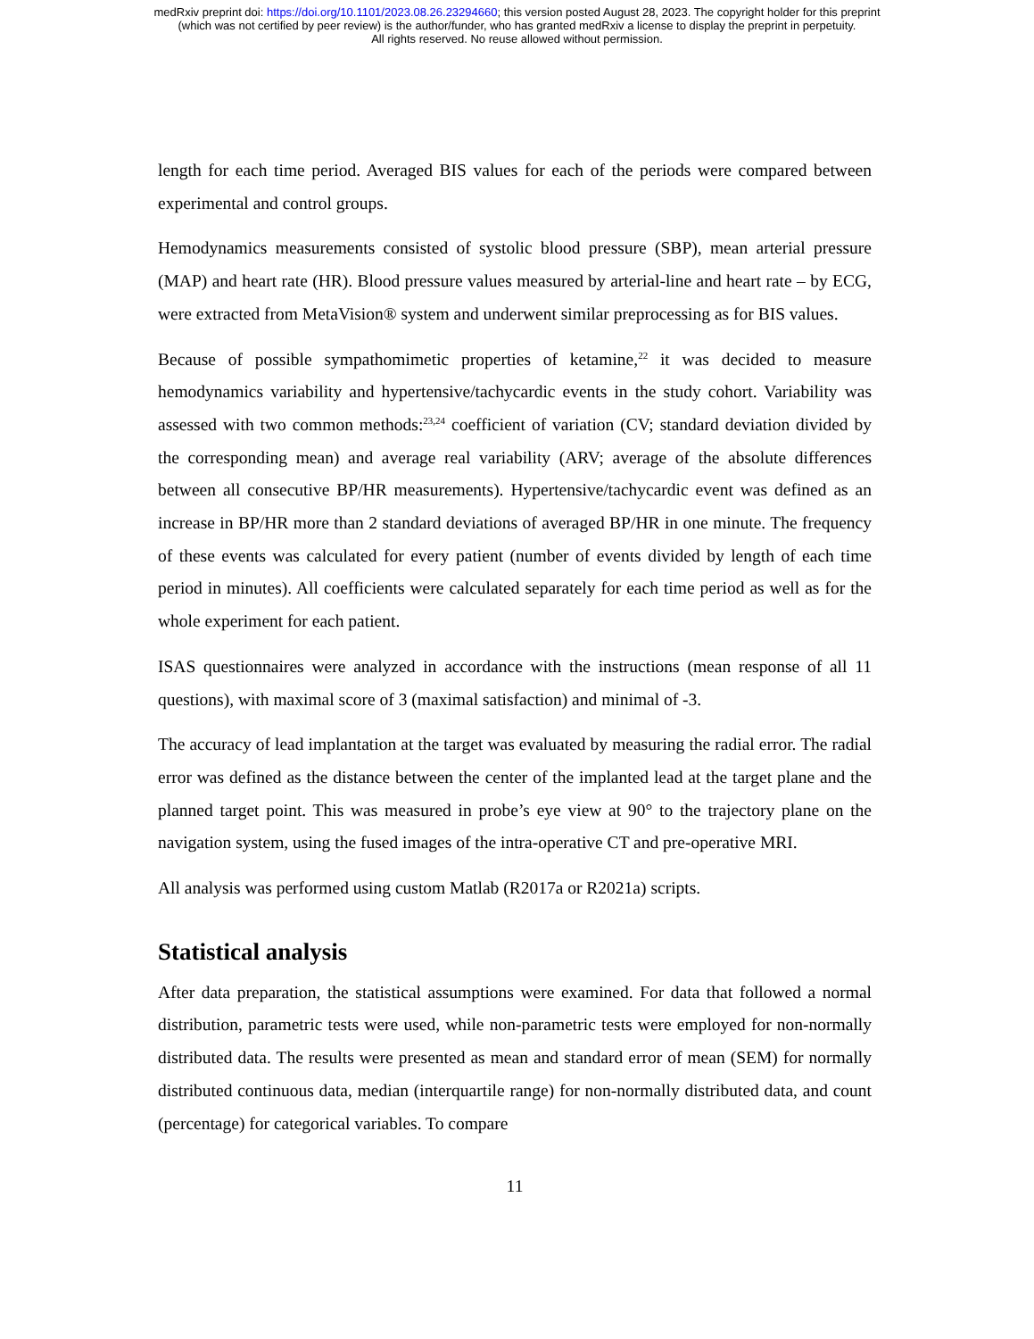medRxiv preprint doi: https://doi.org/10.1101/2023.08.26.23294660; this version posted August 28, 2023. The copyright holder for this preprint
(which was not certified by peer review) is the author/funder, who has granted medRxiv a license to display the preprint in perpetuity.
All rights reserved. No reuse allowed without permission.
length for each time period. Averaged BIS values for each of the periods were compared between experimental and control groups.
Hemodynamics measurements consisted of systolic blood pressure (SBP), mean arterial pressure (MAP) and heart rate (HR). Blood pressure values measured by arterial-line and heart rate – by ECG, were extracted from MetaVision® system and underwent similar preprocessing as for BIS values.
Because of possible sympathomimetic properties of ketamine,<sup>22</sup> it was decided to measure hemodynamics variability and hypertensive/tachycardic events in the study cohort. Variability was assessed with two common methods:<sup>23,24</sup> coefficient of variation (CV; standard deviation divided by the corresponding mean) and average real variability (ARV; average of the absolute differences between all consecutive BP/HR measurements). Hypertensive/tachycardic event was defined as an increase in BP/HR more than 2 standard deviations of averaged BP/HR in one minute. The frequency of these events was calculated for every patient (number of events divided by length of each time period in minutes). All coefficients were calculated separately for each time period as well as for the whole experiment for each patient.
ISAS questionnaires were analyzed in accordance with the instructions (mean response of all 11 questions), with maximal score of 3 (maximal satisfaction) and minimal of -3.
The accuracy of lead implantation at the target was evaluated by measuring the radial error. The radial error was defined as the distance between the center of the implanted lead at the target plane and the planned target point. This was measured in probe’s eye view at 90° to the trajectory plane on the navigation system, using the fused images of the intra-operative CT and pre-operative MRI.
All analysis was performed using custom Matlab (R2017a or R2021a) scripts.
Statistical analysis
After data preparation, the statistical assumptions were examined. For data that followed a normal distribution, parametric tests were used, while non-parametric tests were employed for non-normally distributed data. The results were presented as mean and standard error of mean (SEM) for normally distributed continuous data, median (interquartile range) for non-normally distributed data, and count (percentage) for categorical variables. To compare
11